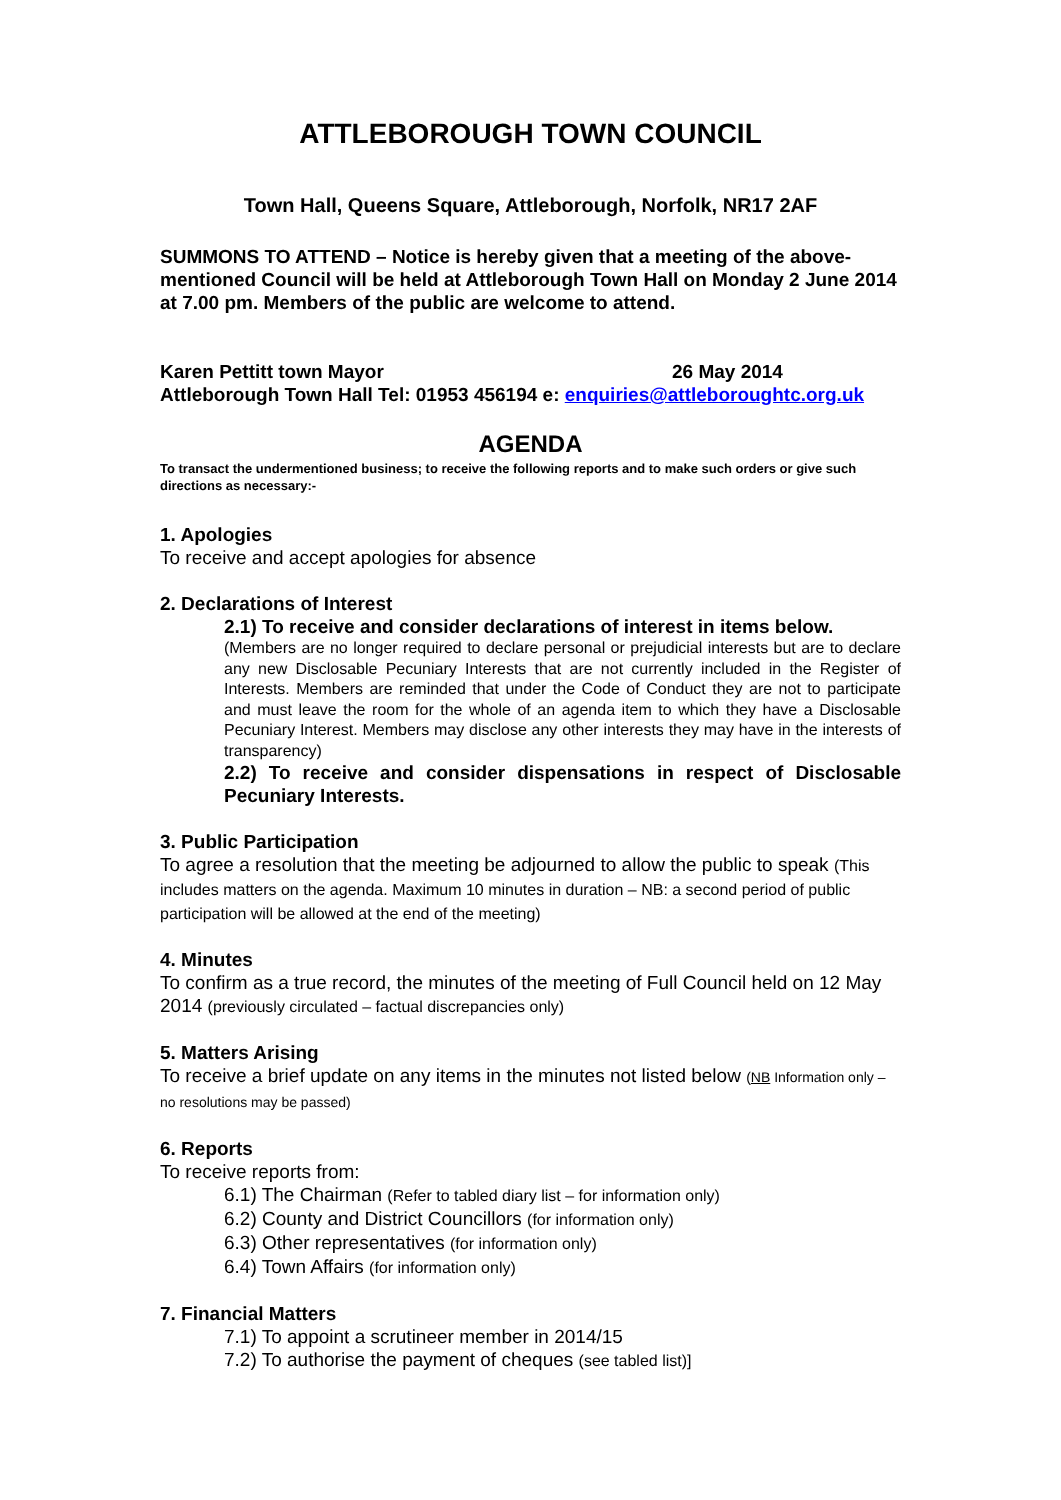ATTLEBOROUGH TOWN COUNCIL
Town Hall, Queens Square, Attleborough, Norfolk, NR17 2AF
SUMMONS TO ATTEND – Notice is hereby given that a meeting of the above-mentioned Council will be held at Attleborough Town Hall on Monday 2 June 2014 at 7.00 pm. Members of the public are welcome to attend.
Karen Pettitt town Mayor 26 May 2014
Attleborough Town Hall Tel: 01953 456194 e: enquiries@attleboroughtc.org.uk
AGENDA
To transact the undermentioned business; to receive the following reports and to make such orders or give such directions as necessary:-
1. Apologies
To receive and accept apologies for absence
2. Declarations of Interest
2.1) To receive and consider declarations of interest in items below.
(Members are no longer required to declare personal or prejudicial interests but are to declare any new Disclosable Pecuniary Interests that are not currently included in the Register of Interests. Members are reminded that under the Code of Conduct they are not to participate and must leave the room for the whole of an agenda item to which they have a Disclosable Pecuniary Interest. Members may disclose any other interests they may have in the interests of transparency)
2.2) To receive and consider dispensations in respect of Disclosable Pecuniary Interests.
3. Public Participation
To agree a resolution that the meeting be adjourned to allow the public to speak (This includes matters on the agenda. Maximum 10 minutes in duration – NB: a second period of public participation will be allowed at the end of the meeting)
4. Minutes
To confirm as a true record, the minutes of the meeting of Full Council held on 12 May 2014 (previously circulated – factual discrepancies only)
5. Matters Arising
To receive a brief update on any items in the minutes not listed below (NB Information only – no resolutions may be passed)
6. Reports
To receive reports from:
6.1) The Chairman (Refer to tabled diary list – for information only)
6.2) County and District Councillors (for information only)
6.3) Other representatives (for information only)
6.4) Town Affairs (for information only)
7. Financial Matters
7.1) To appoint a scrutineer member in 2014/15
7.2) To authorise the payment of cheques (see tabled list)]